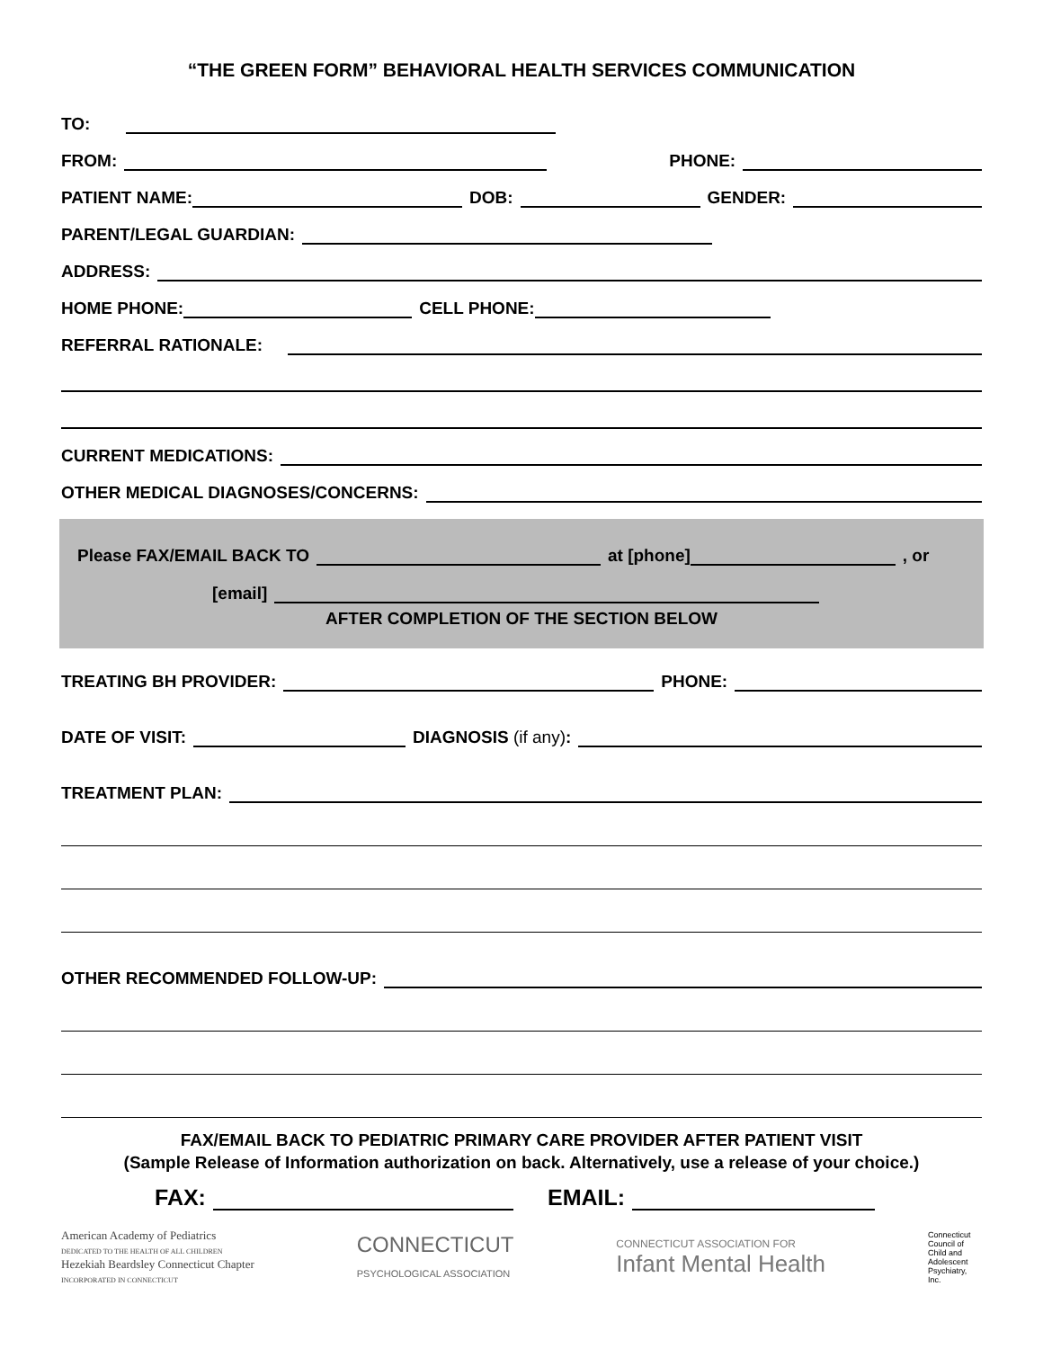“THE GREEN FORM” BEHAVIORAL HEALTH SERVICES COMMUNICATION
TO:
FROM:
PHONE:
PATIENT NAME:
DOB:
GENDER:
PARENT/LEGAL GUARDIAN:
ADDRESS:
HOME PHONE:
CELL PHONE:
REFERRAL RATIONALE:
CURRENT MEDICATIONS:
OTHER MEDICAL DIAGNOSES/CONCERNS:
Please FAX/EMAIL BACK TO
at [phone]
, or
[email]
AFTER COMPLETION OF THE SECTION BELOW
TREATING BH PROVIDER:
PHONE:
DATE OF VISIT:
DIAGNOSIS (if any):
TREATMENT PLAN:
OTHER RECOMMENDED FOLLOW-UP:
FAX/EMAIL BACK TO PEDIATRIC PRIMARY CARE PROVIDER AFTER PATIENT VISIT
(Sample Release of Information authorization on back. Alternatively, use a release of your choice.)
FAX:
EMAIL:
American Academy of Pediatrics
DEDICATED TO THE HEALTH OF ALL CHILDREN
Hezekiah Beardsley Connecticut Chapter
INCORPORATED IN CONNECTICUT
CONNECTICUT
PSYCHOLOGICAL ASSOCIATION
CONNECTICUT ASSOCIATION FOR
Infant Mental Health
Connecticut Council of Child and Adolescent Psychiatry, Inc.